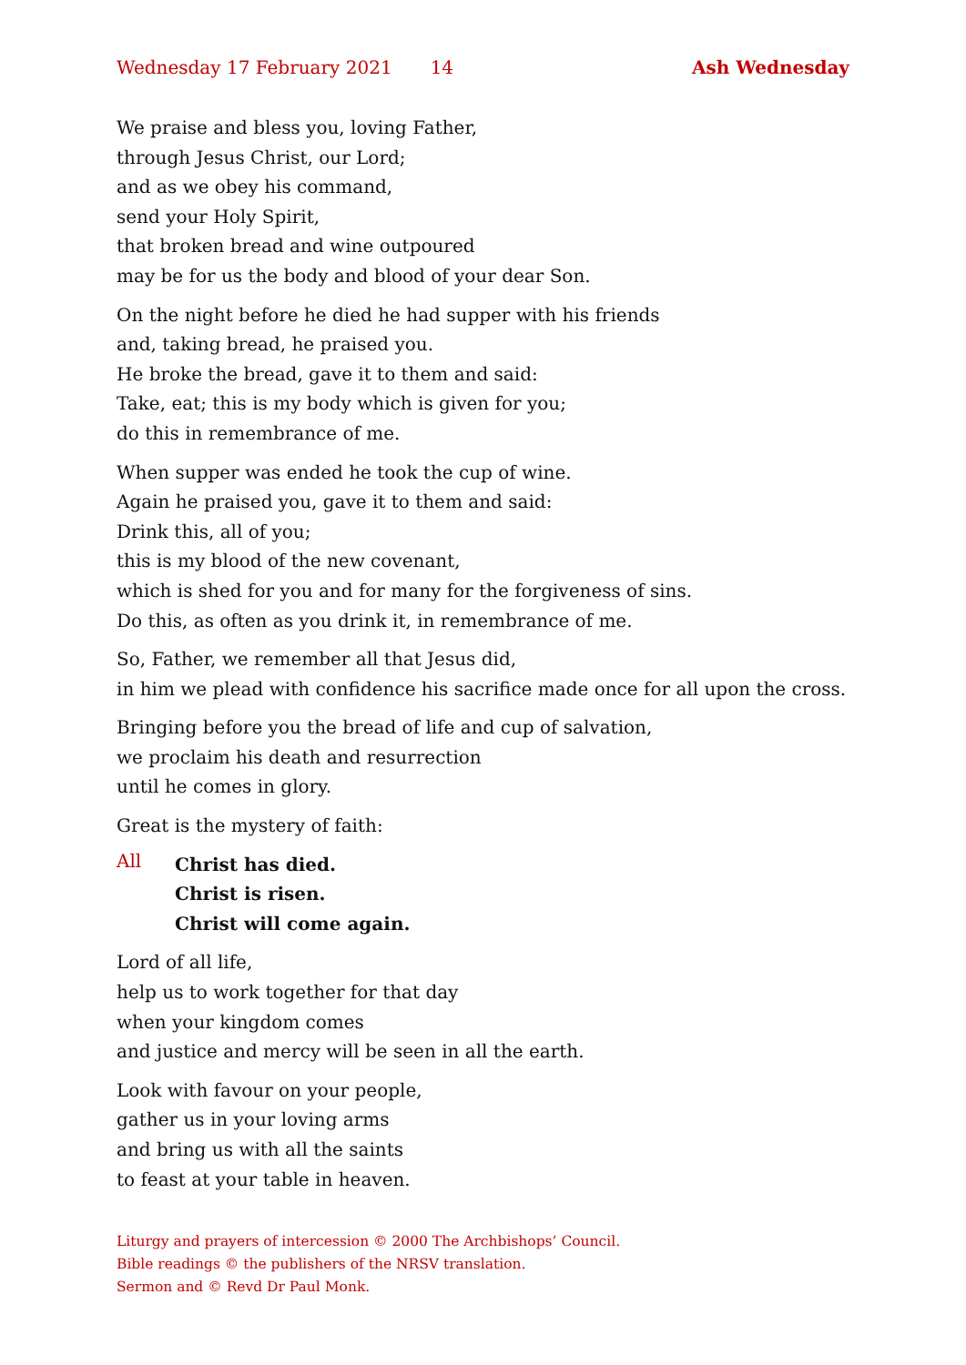Wednesday 17 February 2021 14 Ash Wednesday
We praise and bless you, loving Father,
through Jesus Christ, our Lord;
and as we obey his command,
send your Holy Spirit,
that broken bread and wine outpoured
may be for us the body and blood of your dear Son.
On the night before he died he had supper with his friends
and, taking bread, he praised you.
He broke the bread, gave it to them and said:
Take, eat; this is my body which is given for you;
do this in remembrance of me.
When supper was ended he took the cup of wine.
Again he praised you, gave it to them and said:
Drink this, all of you;
this is my blood of the new covenant,
which is shed for you and for many for the forgiveness of sins.
Do this, as often as you drink it, in remembrance of me.
So, Father, we remember all that Jesus did,
in him we plead with confidence his sacrifice made once for all upon the cross.
Bringing before you the bread of life and cup of salvation,
we proclaim his death and resurrection
until he comes in glory.
Great is the mystery of faith:
All
Christ has died.
Christ is risen.
Christ will come again.
Lord of all life,
help us to work together for that day
when your kingdom comes
and justice and mercy will be seen in all the earth.
Look with favour on your people,
gather us in your loving arms
and bring us with all the saints
to feast at your table in heaven.
Liturgy and prayers of intercession © 2000 The Archbishops’ Council.
Bible readings © the publishers of the NRSV translation.
Sermon and © Revd Dr Paul Monk.